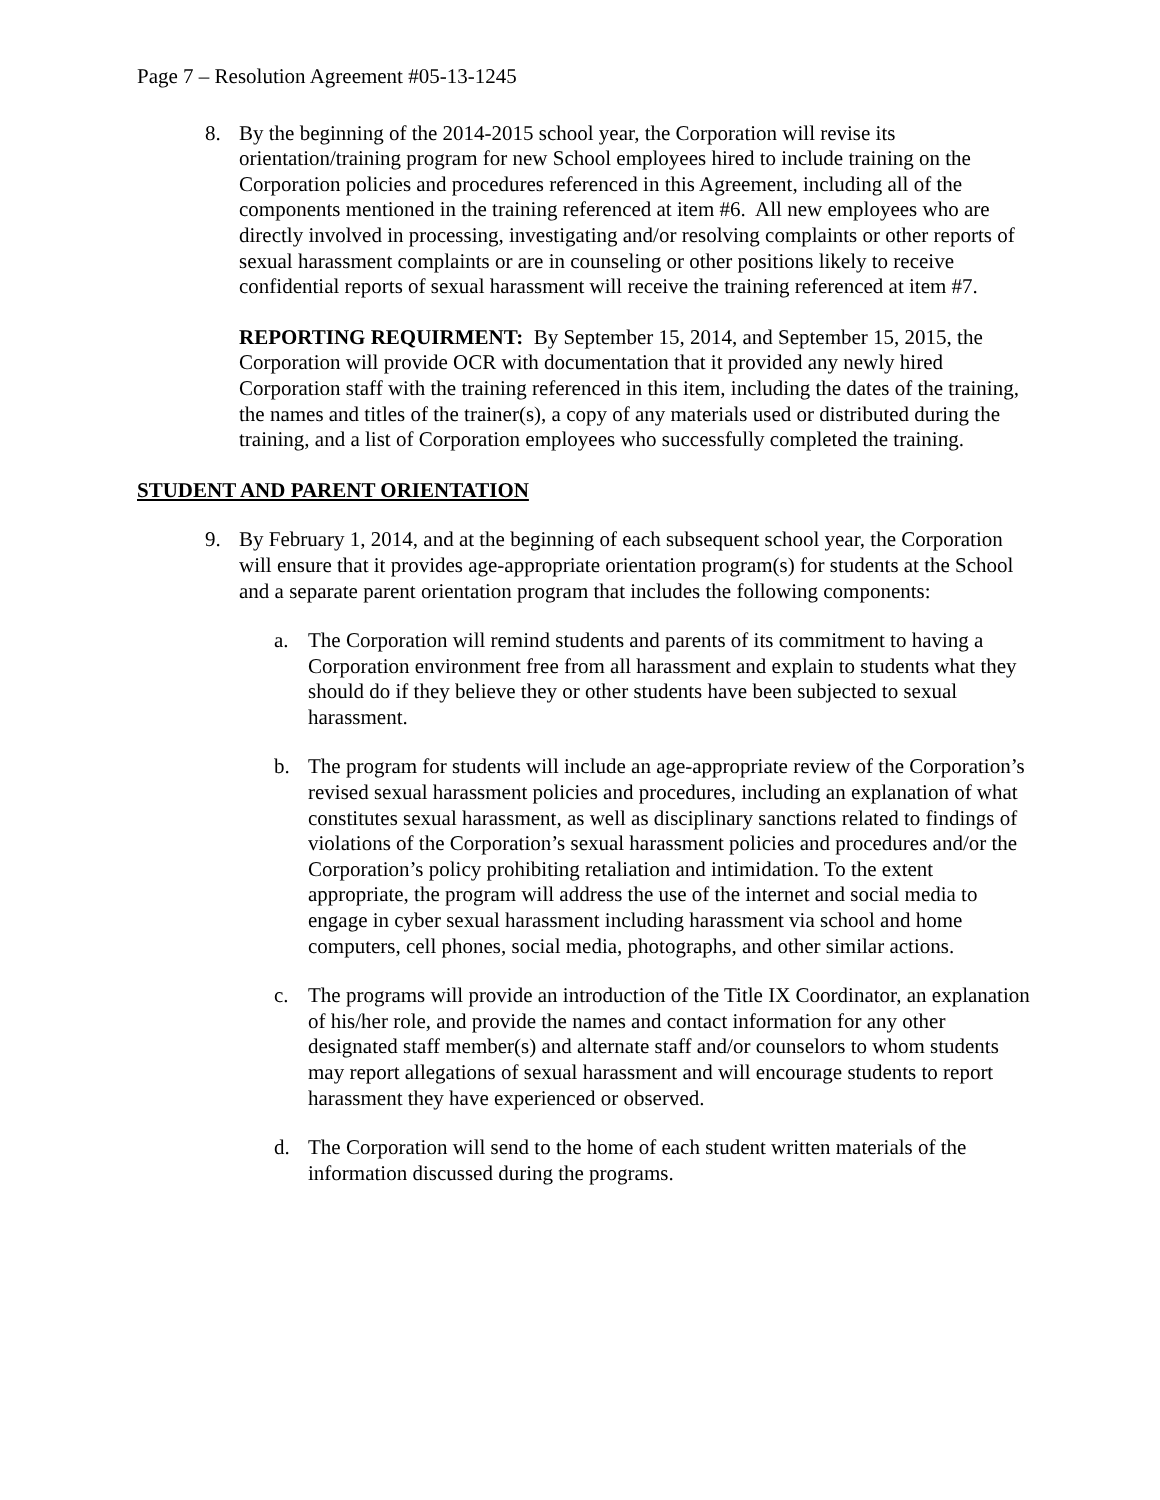Page 7 – Resolution Agreement #05-13-1245
8. By the beginning of the 2014-2015 school year, the Corporation will revise its orientation/training program for new School employees hired to include training on the Corporation policies and procedures referenced in this Agreement, including all of the components mentioned in the training referenced at item #6. All new employees who are directly involved in processing, investigating and/or resolving complaints or other reports of sexual harassment complaints or are in counseling or other positions likely to receive confidential reports of sexual harassment will receive the training referenced at item #7.
REPORTING REQUIRMENT: By September 15, 2014, and September 15, 2015, the Corporation will provide OCR with documentation that it provided any newly hired Corporation staff with the training referenced in this item, including the dates of the training, the names and titles of the trainer(s), a copy of any materials used or distributed during the training, and a list of Corporation employees who successfully completed the training.
STUDENT AND PARENT ORIENTATION
9. By February 1, 2014, and at the beginning of each subsequent school year, the Corporation will ensure that it provides age-appropriate orientation program(s) for students at the School and a separate parent orientation program that includes the following components:
a. The Corporation will remind students and parents of its commitment to having a Corporation environment free from all harassment and explain to students what they should do if they believe they or other students have been subjected to sexual harassment.
b. The program for students will include an age-appropriate review of the Corporation’s revised sexual harassment policies and procedures, including an explanation of what constitutes sexual harassment, as well as disciplinary sanctions related to findings of violations of the Corporation’s sexual harassment policies and procedures and/or the Corporation’s policy prohibiting retaliation and intimidation. To the extent appropriate, the program will address the use of the internet and social media to engage in cyber sexual harassment including harassment via school and home computers, cell phones, social media, photographs, and other similar actions.
c. The programs will provide an introduction of the Title IX Coordinator, an explanation of his/her role, and provide the names and contact information for any other designated staff member(s) and alternate staff and/or counselors to whom students may report allegations of sexual harassment and will encourage students to report harassment they have experienced or observed.
d. The Corporation will send to the home of each student written materials of the information discussed during the programs.